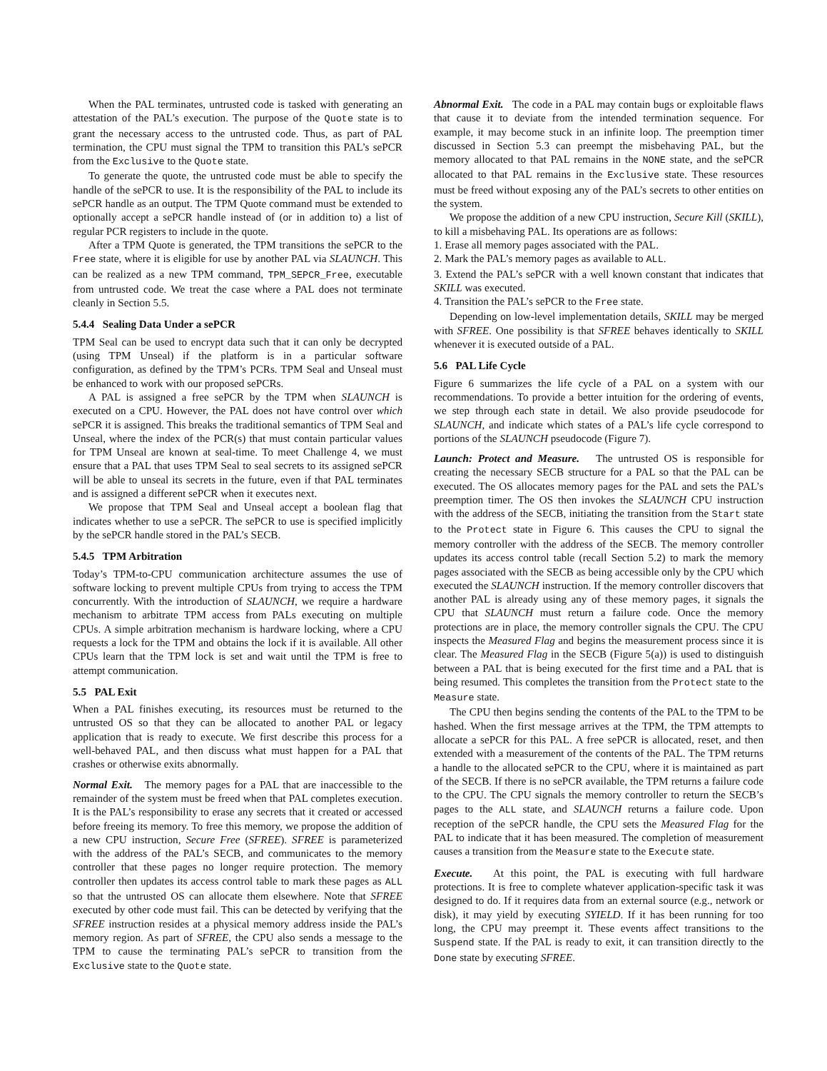When the PAL terminates, untrusted code is tasked with generating an attestation of the PAL’s execution. The purpose of the Quote state is to grant the necessary access to the untrusted code. Thus, as part of PAL termination, the CPU must signal the TPM to transition this PAL’s sePCR from the Exclusive to the Quote state.
To generate the quote, the untrusted code must be able to specify the handle of the sePCR to use. It is the responsibility of the PAL to include its sePCR handle as an output. The TPM Quote command must be extended to optionally accept a sePCR handle instead of (or in addition to) a list of regular PCR registers to include in the quote.
After a TPM Quote is generated, the TPM transitions the sePCR to the Free state, where it is eligible for use by another PAL via SLAUNCH. This can be realized as a new TPM command, TPM_SEPCR_Free, executable from untrusted code. We treat the case where a PAL does not terminate cleanly in Section 5.5.
5.4.4 Sealing Data Under a sePCR
TPM Seal can be used to encrypt data such that it can only be decrypted (using TPM Unseal) if the platform is in a particular software configuration, as defined by the TPM’s PCRs. TPM Seal and Unseal must be enhanced to work with our proposed sePCRs.
A PAL is assigned a free sePCR by the TPM when SLAUNCH is executed on a CPU. However, the PAL does not have control over which sePCR it is assigned. This breaks the traditional semantics of TPM Seal and Unseal, where the index of the PCR(s) that must contain particular values for TPM Unseal are known at seal-time. To meet Challenge 4, we must ensure that a PAL that uses TPM Seal to seal secrets to its assigned sePCR will be able to unseal its secrets in the future, even if that PAL terminates and is assigned a different sePCR when it executes next.
We propose that TPM Seal and Unseal accept a boolean flag that indicates whether to use a sePCR. The sePCR to use is specified implicitly by the sePCR handle stored in the PAL’s SECB.
5.4.5 TPM Arbitration
Today’s TPM-to-CPU communication architecture assumes the use of software locking to prevent multiple CPUs from trying to access the TPM concurrently. With the introduction of SLAUNCH, we require a hardware mechanism to arbitrate TPM access from PALs executing on multiple CPUs. A simple arbitration mechanism is hardware locking, where a CPU requests a lock for the TPM and obtains the lock if it is available. All other CPUs learn that the TPM lock is set and wait until the TPM is free to attempt communication.
5.5 PAL Exit
When a PAL finishes executing, its resources must be returned to the untrusted OS so that they can be allocated to another PAL or legacy application that is ready to execute. We first describe this process for a well-behaved PAL, and then discuss what must happen for a PAL that crashes or otherwise exits abnormally.
Normal Exit. The memory pages for a PAL that are inaccessible to the remainder of the system must be freed when that PAL completes execution. It is the PAL’s responsibility to erase any secrets that it created or accessed before freeing its memory. To free this memory, we propose the addition of a new CPU instruction, Secure Free (SFREE). SFREE is parameterized with the address of the PAL’s SECB, and communicates to the memory controller that these pages no longer require protection. The memory controller then updates its access control table to mark these pages as ALL so that the untrusted OS can allocate them elsewhere. Note that SFREE executed by other code must fail. This can be detected by verifying that the SFREE instruction resides at a physical memory address inside the PAL’s memory region. As part of SFREE, the CPU also sends a message to the TPM to cause the terminating PAL’s sePCR to transition from the Exclusive state to the Quote state.
Abnormal Exit. The code in a PAL may contain bugs or exploitable flaws that cause it to deviate from the intended termination sequence. For example, it may become stuck in an infinite loop. The preemption timer discussed in Section 5.3 can preempt the misbehaving PAL, but the memory allocated to that PAL remains in the NONE state, and the sePCR allocated to that PAL remains in the Exclusive state. These resources must be freed without exposing any of the PAL’s secrets to other entities on the system.
We propose the addition of a new CPU instruction, Secure Kill (SKILL), to kill a misbehaving PAL. Its operations are as follows:
1. Erase all memory pages associated with the PAL.
2. Mark the PAL’s memory pages as available to ALL.
3. Extend the PAL’s sePCR with a well known constant that indicates that SKILL was executed.
4. Transition the PAL’s sePCR to the Free state.
Depending on low-level implementation details, SKILL may be merged with SFREE. One possibility is that SFREE behaves identically to SKILL whenever it is executed outside of a PAL.
5.6 PAL Life Cycle
Figure 6 summarizes the life cycle of a PAL on a system with our recommendations. To provide a better intuition for the ordering of events, we step through each state in detail. We also provide pseudocode for SLAUNCH, and indicate which states of a PAL’s life cycle correspond to portions of the SLAUNCH pseudocode (Figure 7).
Launch: Protect and Measure. The untrusted OS is responsible for creating the necessary SECB structure for a PAL so that the PAL can be executed. The OS allocates memory pages for the PAL and sets the PAL’s preemption timer. The OS then invokes the SLAUNCH CPU instruction with the address of the SECB, initiating the transition from the Start state to the Protect state in Figure 6. This causes the CPU to signal the memory controller with the address of the SECB. The memory controller updates its access control table (recall Section 5.2) to mark the memory pages associated with the SECB as being accessible only by the CPU which executed the SLAUNCH instruction. If the memory controller discovers that another PAL is already using any of these memory pages, it signals the CPU that SLAUNCH must return a failure code. Once the memory protections are in place, the memory controller signals the CPU. The CPU inspects the Measured Flag and begins the measurement process since it is clear. The Measured Flag in the SECB (Figure 5(a)) is used to distinguish between a PAL that is being executed for the first time and a PAL that is being resumed. This completes the transition from the Protect state to the Measure state.
The CPU then begins sending the contents of the PAL to the TPM to be hashed. When the first message arrives at the TPM, the TPM attempts to allocate a sePCR for this PAL. A free sePCR is allocated, reset, and then extended with a measurement of the contents of the PAL. The TPM returns a handle to the allocated sePCR to the CPU, where it is maintained as part of the SECB. If there is no sePCR available, the TPM returns a failure code to the CPU. The CPU signals the memory controller to return the SECB’s pages to the ALL state, and SLAUNCH returns a failure code. Upon reception of the sePCR handle, the CPU sets the Measured Flag for the PAL to indicate that it has been measured. The completion of measurement causes a transition from the Measure state to the Execute state.
Execute. At this point, the PAL is executing with full hardware protections. It is free to complete whatever application-specific task it was designed to do. If it requires data from an external source (e.g., network or disk), it may yield by executing SYIELD. If it has been running for too long, the CPU may preempt it. These events affect transitions to the Suspend state. If the PAL is ready to exit, it can transition directly to the Done state by executing SFREE.